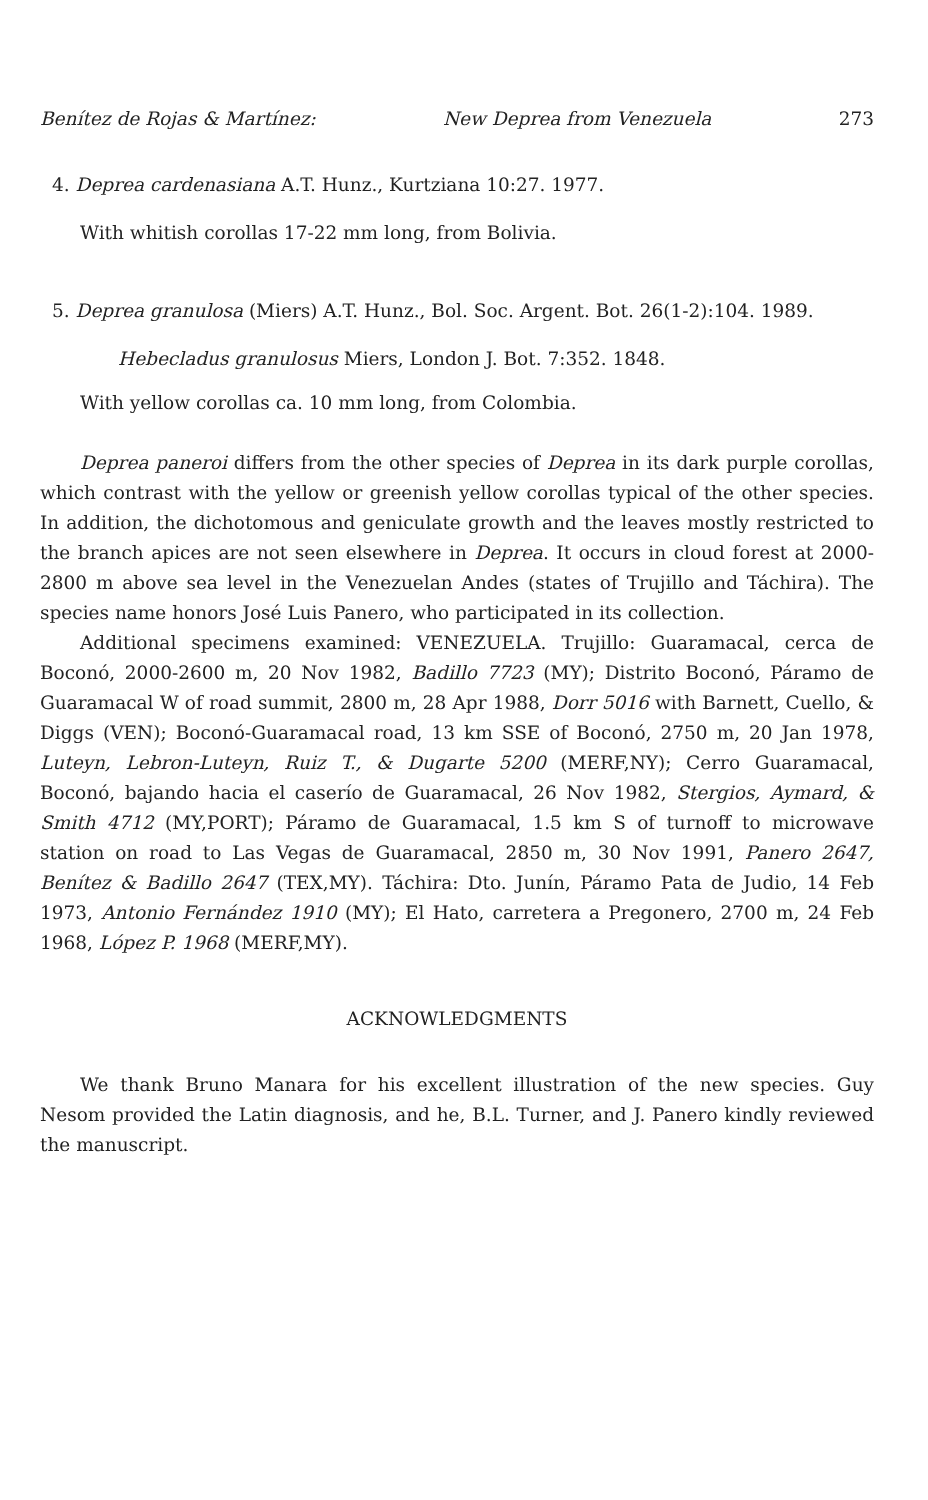Benítez de Rojas & Martínez: New Deprea from Venezuela 273
4. Deprea cardenasiana A.T. Hunz., Kurtziana 10:27. 1977.
With whitish corollas 17-22 mm long, from Bolivia.
5. Deprea granulosa (Miers) A.T. Hunz., Bol. Soc. Argent. Bot. 26(1-2):104. 1989.
Hebecladus granulosus Miers, London J. Bot. 7:352. 1848.
With yellow corollas ca. 10 mm long, from Colombia.
Deprea paneroi differs from the other species of Deprea in its dark purple corollas, which contrast with the yellow or greenish yellow corollas typical of the other species. In addition, the dichotomous and geniculate growth and the leaves mostly restricted to the branch apices are not seen elsewhere in Deprea. It occurs in cloud forest at 2000-2800 m above sea level in the Venezuelan Andes (states of Trujillo and Táchira). The species name honors José Luis Panero, who participated in its collection.
Additional specimens examined: VENEZUELA. Trujillo: Guaramacal, cerca de Boconó, 2000-2600 m, 20 Nov 1982, Badillo 7723 (MY); Distrito Boconó, Páramo de Guaramacal W of road summit, 2800 m, 28 Apr 1988, Dorr 5016 with Barnett, Cuello, & Diggs (VEN); Boconó-Guaramacal road, 13 km SSE of Boconó, 2750 m, 20 Jan 1978, Luteyn, Lebron-Luteyn, Ruiz T., & Dugarte 5200 (MERF,NY); Cerro Guaramacal, Boconó, bajando hacia el caserío de Guaramacal, 26 Nov 1982, Stergios, Aymard, & Smith 4712 (MY,PORT); Páramo de Guaramacal, 1.5 km S of turnoff to microwave station on road to Las Vegas de Guaramacal, 2850 m, 30 Nov 1991, Panero 2647, Benítez & Badillo 2647 (TEX,MY). Táchira: Dto. Junín, Páramo Pata de Judio, 14 Feb 1973, Antonio Fernández 1910 (MY); El Hato, carretera a Pregonero, 2700 m, 24 Feb 1968, López P. 1968 (MERF,MY).
ACKNOWLEDGMENTS
We thank Bruno Manara for his excellent illustration of the new species. Guy Nesom provided the Latin diagnosis, and he, B.L. Turner, and J. Panero kindly reviewed the manuscript.